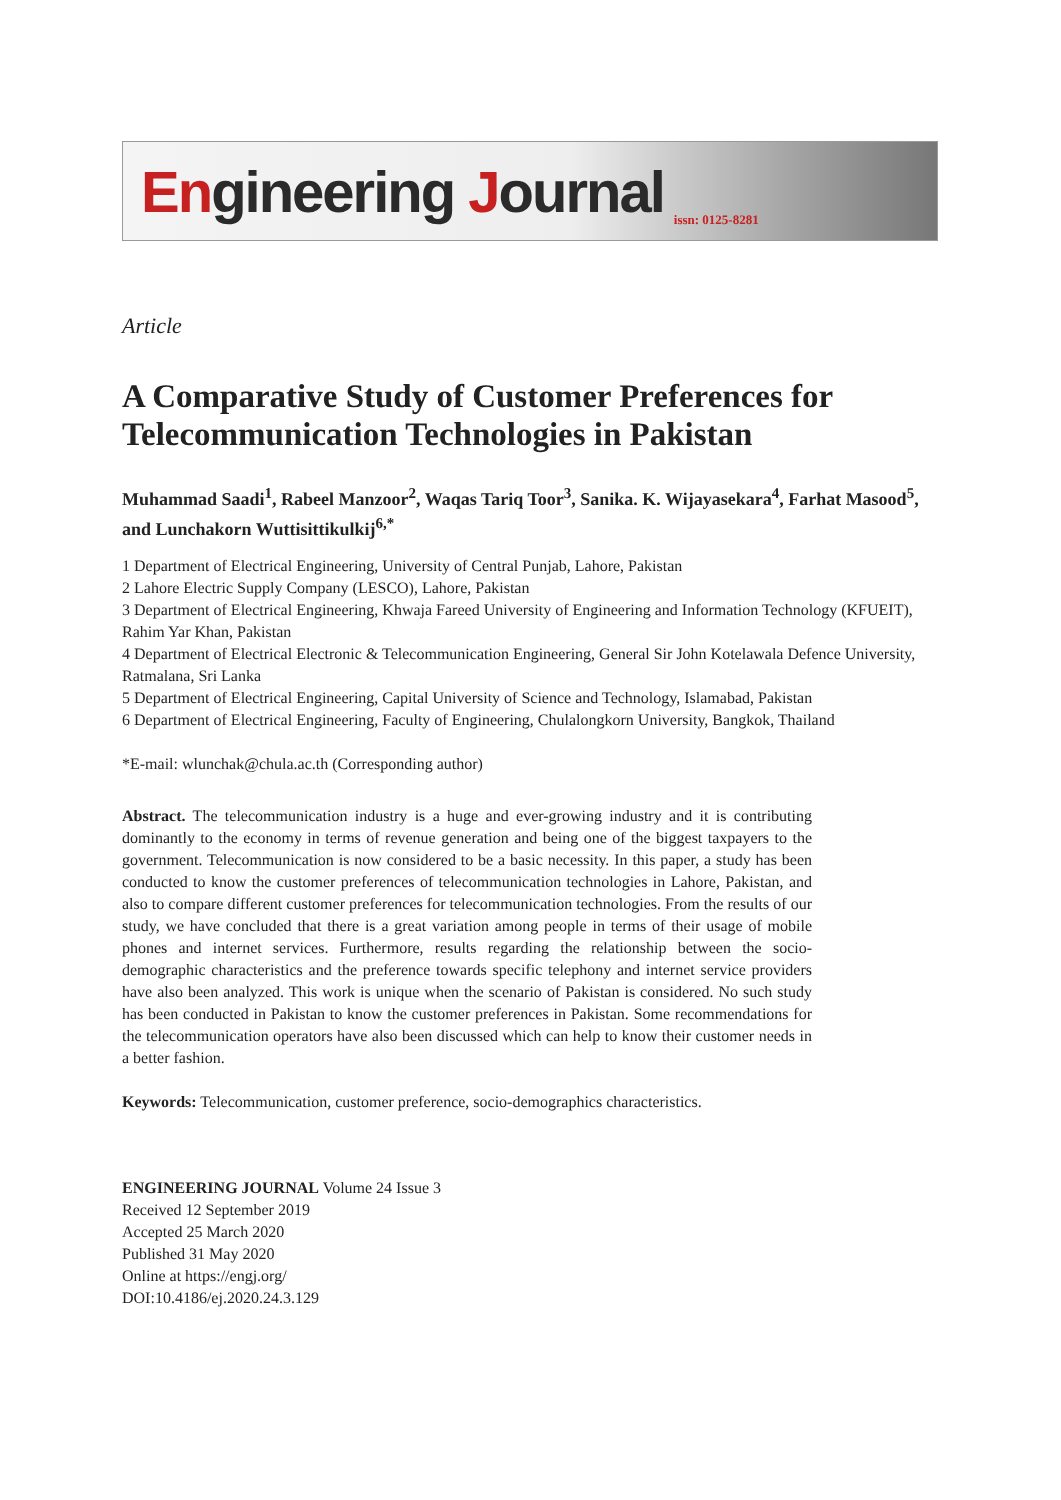Engineering Journal issn: 0125-8281
Article
A Comparative Study of Customer Preferences for Telecommunication Technologies in Pakistan
Muhammad Saadi<sup>1</sup>, Rabeel Manzoor<sup>2</sup>, Waqas Tariq Toor<sup>3</sup>, Sanika. K. Wijayasekara<sup>4</sup>, Farhat Masood<sup>5</sup>, and Lunchakorn Wuttisittikulkij<sup>6,*</sup>
1 Department of Electrical Engineering, University of Central Punjab, Lahore, Pakistan
2 Lahore Electric Supply Company (LESCO), Lahore, Pakistan
3 Department of Electrical Engineering, Khwaja Fareed University of Engineering and Information Technology (KFUEIT), Rahim Yar Khan, Pakistan
4 Department of Electrical Electronic & Telecommunication Engineering, General Sir John Kotelawala Defence University, Ratmalana, Sri Lanka
5 Department of Electrical Engineering, Capital University of Science and Technology, Islamabad, Pakistan
6 Department of Electrical Engineering, Faculty of Engineering, Chulalongkorn University, Bangkok, Thailand
*E-mail: wlunchak@chula.ac.th (Corresponding author)
Abstract. The telecommunication industry is a huge and ever-growing industry and it is contributing dominantly to the economy in terms of revenue generation and being one of the biggest taxpayers to the government. Telecommunication is now considered to be a basic necessity. In this paper, a study has been conducted to know the customer preferences of telecommunication technologies in Lahore, Pakistan, and also to compare different customer preferences for telecommunication technologies. From the results of our study, we have concluded that there is a great variation among people in terms of their usage of mobile phones and internet services. Furthermore, results regarding the relationship between the socio-demographic characteristics and the preference towards specific telephony and internet service providers have also been analyzed. This work is unique when the scenario of Pakistan is considered. No such study has been conducted in Pakistan to know the customer preferences in Pakistan. Some recommendations for the telecommunication operators have also been discussed which can help to know their customer needs in a better fashion.
Keywords: Telecommunication, customer preference, socio-demographics characteristics.
ENGINEERING JOURNAL Volume 24 Issue 3
Received 12 September 2019
Accepted 25 March 2020
Published 31 May 2020
Online at https://engj.org/
DOI:10.4186/ej.2020.24.3.129